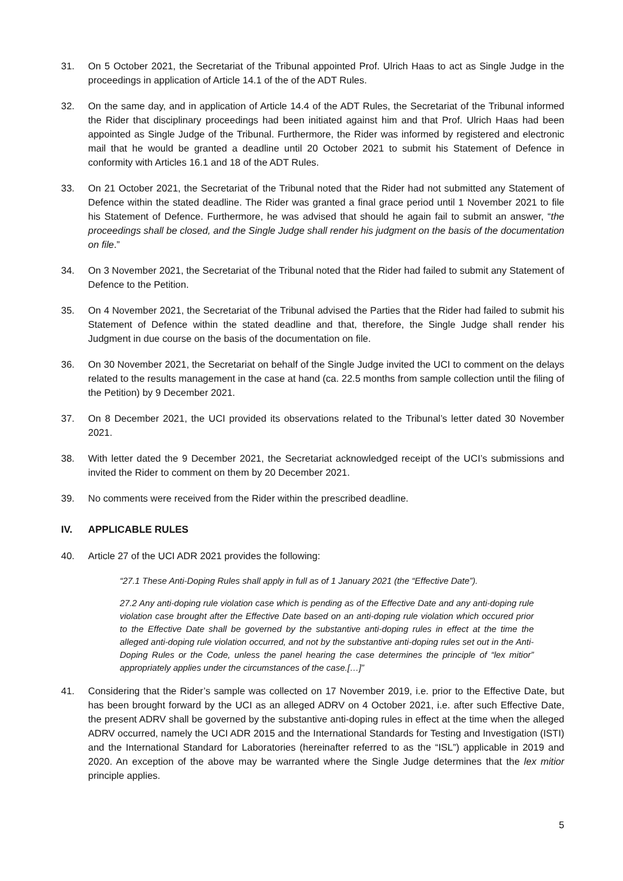31. On 5 October 2021, the Secretariat of the Tribunal appointed Prof. Ulrich Haas to act as Single Judge in the proceedings in application of Article 14.1 of the of the ADT Rules.
32. On the same day, and in application of Article 14.4 of the ADT Rules, the Secretariat of the Tribunal informed the Rider that disciplinary proceedings had been initiated against him and that Prof. Ulrich Haas had been appointed as Single Judge of the Tribunal. Furthermore, the Rider was informed by registered and electronic mail that he would be granted a deadline until 20 October 2021 to submit his Statement of Defence in conformity with Articles 16.1 and 18 of the ADT Rules.
33. On 21 October 2021, the Secretariat of the Tribunal noted that the Rider had not submitted any Statement of Defence within the stated deadline. The Rider was granted a final grace period until 1 November 2021 to file his Statement of Defence. Furthermore, he was advised that should he again fail to submit an answer, “the proceedings shall be closed, and the Single Judge shall render his judgment on the basis of the documentation on file.”
34. On 3 November 2021, the Secretariat of the Tribunal noted that the Rider had failed to submit any Statement of Defence to the Petition.
35. On 4 November 2021, the Secretariat of the Tribunal advised the Parties that the Rider had failed to submit his Statement of Defence within the stated deadline and that, therefore, the Single Judge shall render his Judgment in due course on the basis of the documentation on file.
36. On 30 November 2021, the Secretariat on behalf of the Single Judge invited the UCI to comment on the delays related to the results management in the case at hand (ca. 22.5 months from sample collection until the filing of the Petition) by 9 December 2021.
37. On 8 December 2021, the UCI provided its observations related to the Tribunal’s letter dated 30 November 2021.
38. With letter dated the 9 December 2021, the Secretariat acknowledged receipt of the UCI’s submissions and invited the Rider to comment on them by 20 December 2021.
39. No comments were received from the Rider within the prescribed deadline.
IV. APPLICABLE RULES
40. Article 27 of the UCI ADR 2021 provides the following:
“27.1 These Anti-Doping Rules shall apply in full as of 1 January 2021 (the “Effective Date”).
27.2 Any anti-doping rule violation case which is pending as of the Effective Date and any anti-doping rule violation case brought after the Effective Date based on an anti-doping rule violation which occured prior to the Effective Date shall be governed by the substantive anti-doping rules in effect at the time the alleged anti-doping rule violation occurred, and not by the substantive anti-doping rules set out in the Anti-Doping Rules or the Code, unless the panel hearing the case determines the principle of “lex mitior” appropriately applies under the circumstances of the case.[…]”
41. Considering that the Rider’s sample was collected on 17 November 2019, i.e. prior to the Effective Date, but has been brought forward by the UCI as an alleged ADRV on 4 October 2021, i.e. after such Effective Date, the present ADRV shall be governed by the substantive anti-doping rules in effect at the time when the alleged ADRV occurred, namely the UCI ADR 2015 and the International Standards for Testing and Investigation (ISTI) and the International Standard for Laboratories (hereinafter referred to as the “ISL”) applicable in 2019 and 2020. An exception of the above may be warranted where the Single Judge determines that the lex mitior principle applies.
5